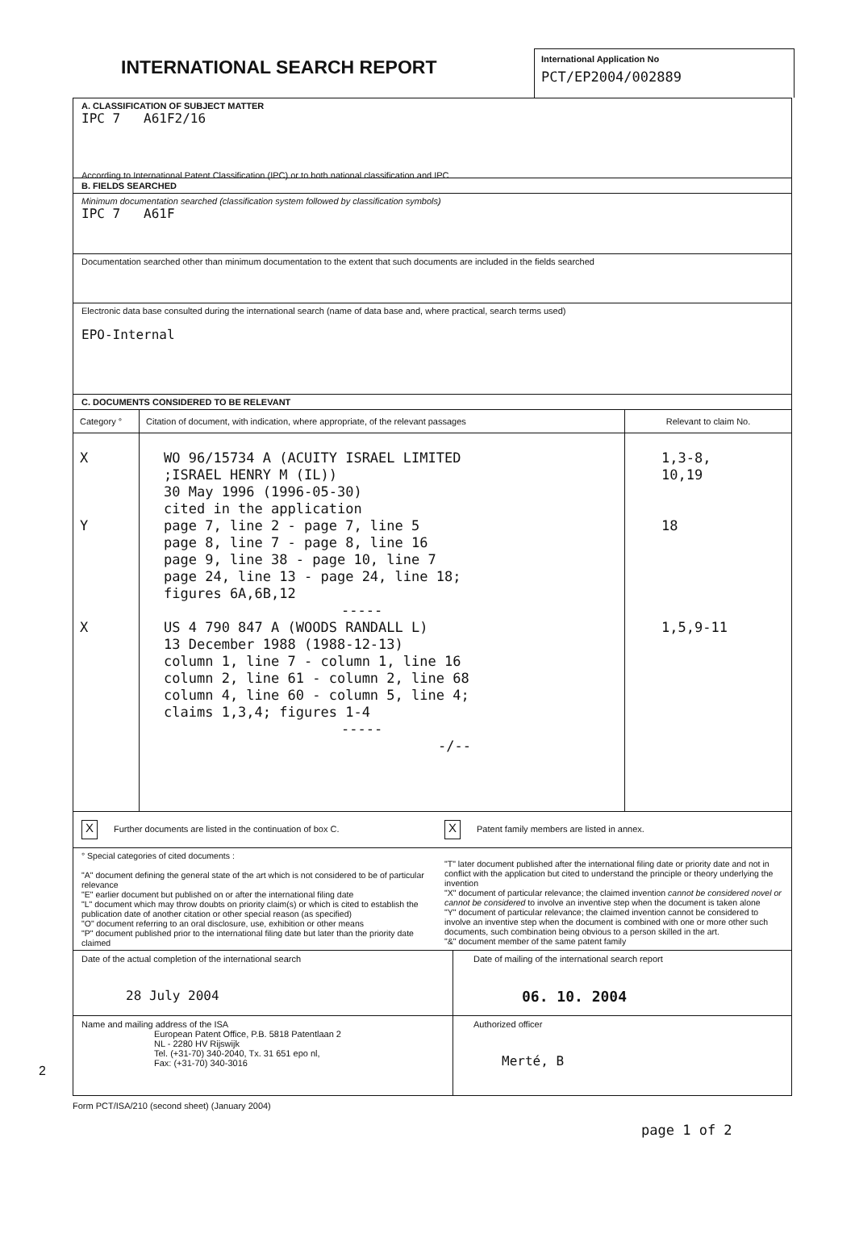INTERNATIONAL SEARCH REPORT
International Application No
PCT/EP2004/002889
A. CLASSIFICATION OF SUBJECT MATTER
IPC 7 A61F2/16
According to International Patent Classification (IPC) or to both national classification and IPC
B. FIELDS SEARCHED
Minimum documentation searched (classification system followed by classification symbols)
IPC 7 A61F
Documentation searched other than minimum documentation to the extent that such documents are included in the fields searched
Electronic data base consulted during the international search (name of data base and, where practical, search terms used)
EPO-Internal
C. DOCUMENTS CONSIDERED TO BE RELEVANT
| Category ° | Citation of document, with indication, where appropriate, of the relevant passages | Relevant to claim No. |
| --- | --- | --- |
| X Y | WO 96/15734 A (ACUITY ISRAEL LIMITED ;ISRAEL HENRY M (IL)) 30 May 1996 (1996-05-30) cited in the application page 7, line 2 - page 7, line 5 page 8, line 7 - page 8, line 16 page 9, line 38 - page 10, line 7 page 24, line 13 - page 24, line 18; figures 6A,6B,12 ----- | 1,3-8, 10,19 18 |
| X | US 4 790 847 A (WOODS RANDALL L) 13 December 1988 (1988-12-13) column 1, line 7 - column 1, line 16 column 2, line 61 - column 2, line 68 column 4, line 60 - column 5, line 4; claims 1,3,4; figures 1-4 ----- -/-- | 1,5,9-11 |
X Further documents are listed in the continuation of box C.
X Patent family members are listed in annex.
° Special categories of cited documents :
"A" document defining the general state of the art which is not considered to be of particular relevance
"E" earlier document but published on or after the international filing date
"L" document which may throw doubts on priority claim(s) or which is cited to establish the publication date of another citation or other special reason (as specified)
"O" document referring to an oral disclosure, use, exhibition or other means
"P" document published prior to the international filing date but later than the priority date claimed
"T" later document published after the international filing date or priority date and not in conflict with the application but cited to understand the principle or theory underlying the invention
"X" document of particular relevance; the claimed invention cannot be considered novel or cannot be considered to involve an inventive step when the document is taken alone
"Y" document of particular relevance; the claimed invention cannot be considered to involve an inventive step when the document is combined with one or more other such documents, such combination being obvious to a person skilled in the art.
"&" document member of the same patent family
| Date of the actual completion of the international search 28 July 2004 | Date of mailing of the international search report 06. 10. 2004 |
| Name and mailing address of the ISA European Patent Office, P.B. 5818 Patentlaan 2 NL - 2280 HV Rijswijk Tel. (+31-70) 340-2040, Tx. 31 651 epo nl, Fax: (+31-70) 340-3016 | Authorized officer Merté, B |
2
Form PCT/ISA/210 (second sheet) (January 2004)
page 1 of 2